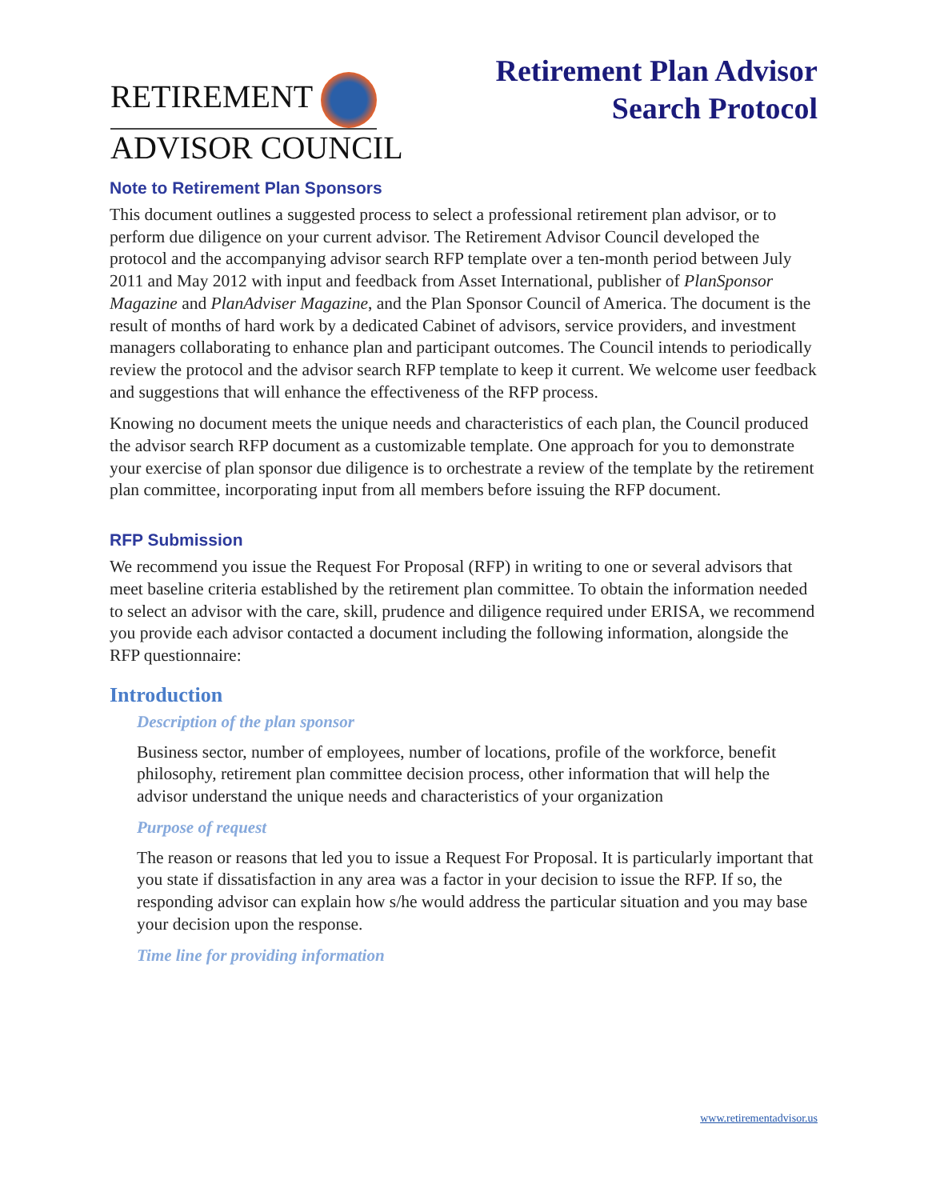RETIREMENT
ADVISOR COUNCIL
Retirement Plan Advisor
Search Protocol
Note to Retirement Plan Sponsors
This document outlines a suggested process to select a professional retirement plan advisor, or to perform due diligence on your current advisor. The Retirement Advisor Council developed the protocol and the accompanying advisor search RFP template over a ten-month period between July 2011 and May 2012 with input and feedback from Asset International, publisher of PlanSponsor Magazine and PlanAdviser Magazine, and the Plan Sponsor Council of America. The document is the result of months of hard work by a dedicated Cabinet of advisors, service providers, and investment managers collaborating to enhance plan and participant outcomes. The Council intends to periodically review the protocol and the advisor search RFP template to keep it current. We welcome user feedback and suggestions that will enhance the effectiveness of the RFP process.
Knowing no document meets the unique needs and characteristics of each plan, the Council produced the advisor search RFP document as a customizable template. One approach for you to demonstrate your exercise of plan sponsor due diligence is to orchestrate a review of the template by the retirement plan committee, incorporating input from all members before issuing the RFP document.
RFP Submission
We recommend you issue the Request For Proposal (RFP) in writing to one or several advisors that meet baseline criteria established by the retirement plan committee. To obtain the information needed to select an advisor with the care, skill, prudence and diligence required under ERISA, we recommend you provide each advisor contacted a document including the following information, alongside the RFP questionnaire:
Introduction
Description of the plan sponsor
Business sector, number of employees, number of locations, profile of the workforce, benefit philosophy, retirement plan committee decision process, other information that will help the advisor understand the unique needs and characteristics of your organization
Purpose of request
The reason or reasons that led you to issue a Request For Proposal. It is particularly important that you state if dissatisfaction in any area was a factor in your decision to issue the RFP. If so, the responding advisor can explain how s/he would address the particular situation and you may base your decision upon the response.
Time line for providing information
www.retirementadvisor.us